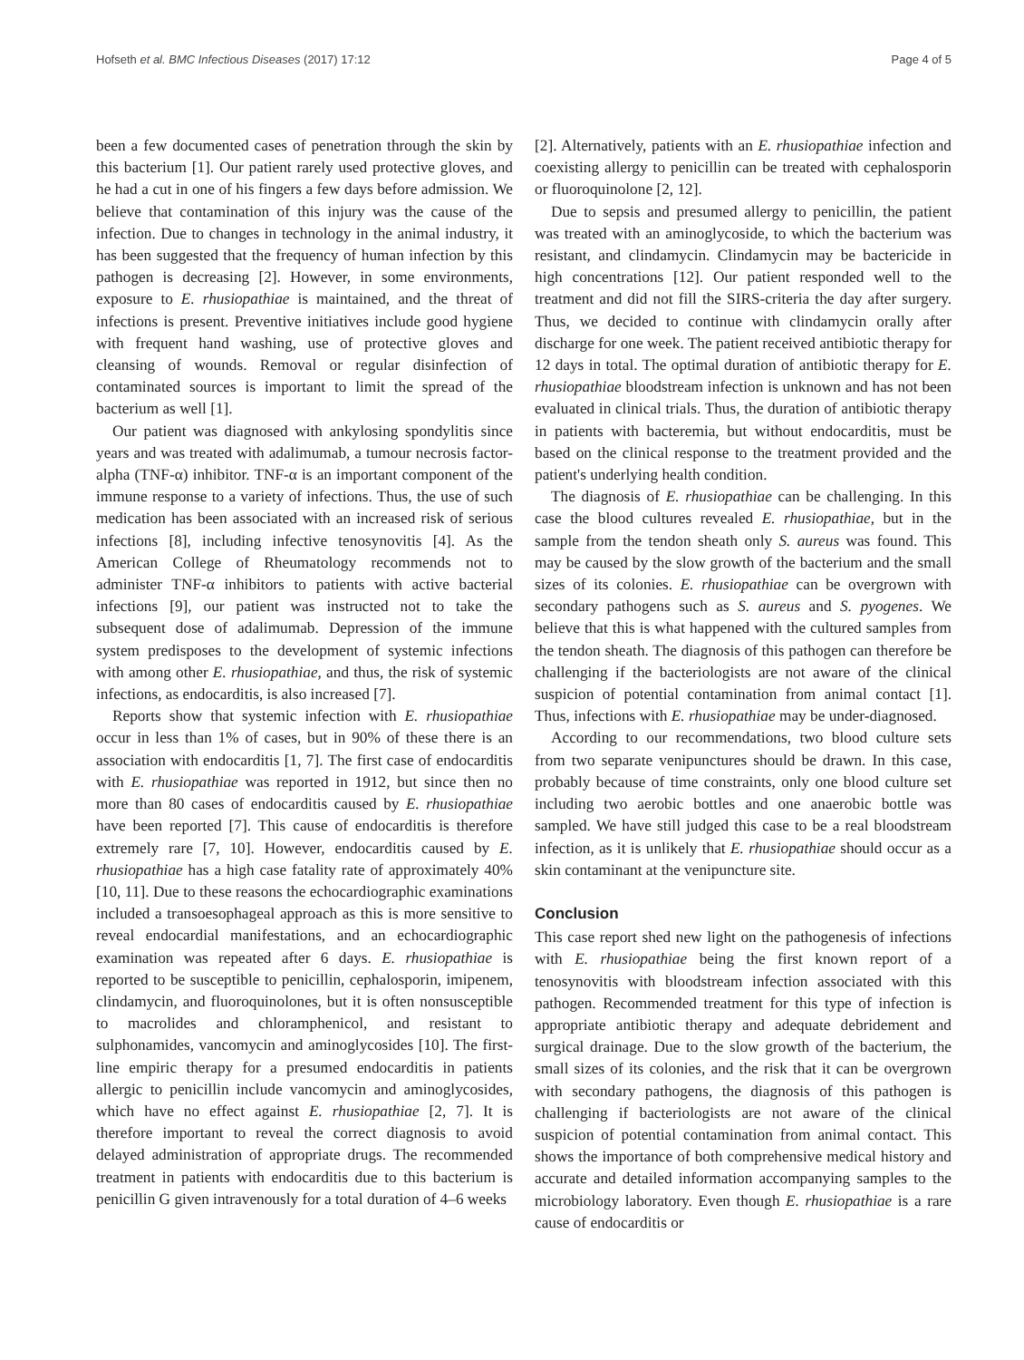Hofseth et al. BMC Infectious Diseases (2017) 17:12 Page 4 of 5
been a few documented cases of penetration through the skin by this bacterium [1]. Our patient rarely used protective gloves, and he had a cut in one of his fingers a few days before admission. We believe that contamination of this injury was the cause of the infection. Due to changes in technology in the animal industry, it has been suggested that the frequency of human infection by this pathogen is decreasing [2]. However, in some environments, exposure to E. rhusiopathiae is maintained, and the threat of infections is present. Preventive initiatives include good hygiene with frequent hand washing, use of protective gloves and cleansing of wounds. Removal or regular disinfection of contaminated sources is important to limit the spread of the bacterium as well [1].
Our patient was diagnosed with ankylosing spondylitis since years and was treated with adalimumab, a tumour necrosis factor-alpha (TNF-α) inhibitor. TNF-α is an important component of the immune response to a variety of infections. Thus, the use of such medication has been associated with an increased risk of serious infections [8], including infective tenosynovitis [4]. As the American College of Rheumatology recommends not to administer TNF-α inhibitors to patients with active bacterial infections [9], our patient was instructed not to take the subsequent dose of adalimumab. Depression of the immune system predisposes to the development of systemic infections with among other E. rhusiopathiae, and thus, the risk of systemic infections, as endocarditis, is also increased [7].
Reports show that systemic infection with E. rhusiopathiae occur in less than 1% of cases, but in 90% of these there is an association with endocarditis [1, 7]. The first case of endocarditis with E. rhusiopathiae was reported in 1912, but since then no more than 80 cases of endocarditis caused by E. rhusiopathiae have been reported [7]. This cause of endocarditis is therefore extremely rare [7, 10]. However, endocarditis caused by E. rhusiopathiae has a high case fatality rate of approximately 40% [10, 11]. Due to these reasons the echocardiographic examinations included a transoesophageal approach as this is more sensitive to reveal endocardial manifestations, and an echocardiographic examination was repeated after 6 days. E. rhusiopathiae is reported to be susceptible to penicillin, cephalosporin, imipenem, clindamycin, and fluoroquinolones, but it is often nonsusceptible to macrolides and chloramphenicol, and resistant to sulphonamides, vancomycin and aminoglycosides [10]. The first-line empiric therapy for a presumed endocarditis in patients allergic to penicillin include vancomycin and aminoglycosides, which have no effect against E. rhusiopathiae [2, 7]. It is therefore important to reveal the correct diagnosis to avoid delayed administration of appropriate drugs. The recommended treatment in patients with endocarditis due to this bacterium is penicillin G given intravenously for a total duration of 4–6 weeks
[2]. Alternatively, patients with an E. rhusiopathiae infection and coexisting allergy to penicillin can be treated with cephalosporin or fluoroquinolone [2, 12].
Due to sepsis and presumed allergy to penicillin, the patient was treated with an aminoglycoside, to which the bacterium was resistant, and clindamycin. Clindamycin may be bactericide in high concentrations [12]. Our patient responded well to the treatment and did not fill the SIRS-criteria the day after surgery. Thus, we decided to continue with clindamycin orally after discharge for one week. The patient received antibiotic therapy for 12 days in total. The optimal duration of antibiotic therapy for E. rhusiopathiae bloodstream infection is unknown and has not been evaluated in clinical trials. Thus, the duration of antibiotic therapy in patients with bacteremia, but without endocarditis, must be based on the clinical response to the treatment provided and the patient's underlying health condition.
The diagnosis of E. rhusiopathiae can be challenging. In this case the blood cultures revealed E. rhusiopathiae, but in the sample from the tendon sheath only S. aureus was found. This may be caused by the slow growth of the bacterium and the small sizes of its colonies. E. rhusiopathiae can be overgrown with secondary pathogens such as S. aureus and S. pyogenes. We believe that this is what happened with the cultured samples from the tendon sheath. The diagnosis of this pathogen can therefore be challenging if the bacteriologists are not aware of the clinical suspicion of potential contamination from animal contact [1]. Thus, infections with E. rhusiopathiae may be under-diagnosed.
According to our recommendations, two blood culture sets from two separate venipunctures should be drawn. In this case, probably because of time constraints, only one blood culture set including two aerobic bottles and one anaerobic bottle was sampled. We have still judged this case to be a real bloodstream infection, as it is unlikely that E. rhusiopathiae should occur as a skin contaminant at the venipuncture site.
Conclusion
This case report shed new light on the pathogenesis of infections with E. rhusiopathiae being the first known report of a tenosynovitis with bloodstream infection associated with this pathogen. Recommended treatment for this type of infection is appropriate antibiotic therapy and adequate debridement and surgical drainage. Due to the slow growth of the bacterium, the small sizes of its colonies, and the risk that it can be overgrown with secondary pathogens, the diagnosis of this pathogen is challenging if bacteriologists are not aware of the clinical suspicion of potential contamination from animal contact. This shows the importance of both comprehensive medical history and accurate and detailed information accompanying samples to the microbiology laboratory. Even though E. rhusiopathiae is a rare cause of endocarditis or